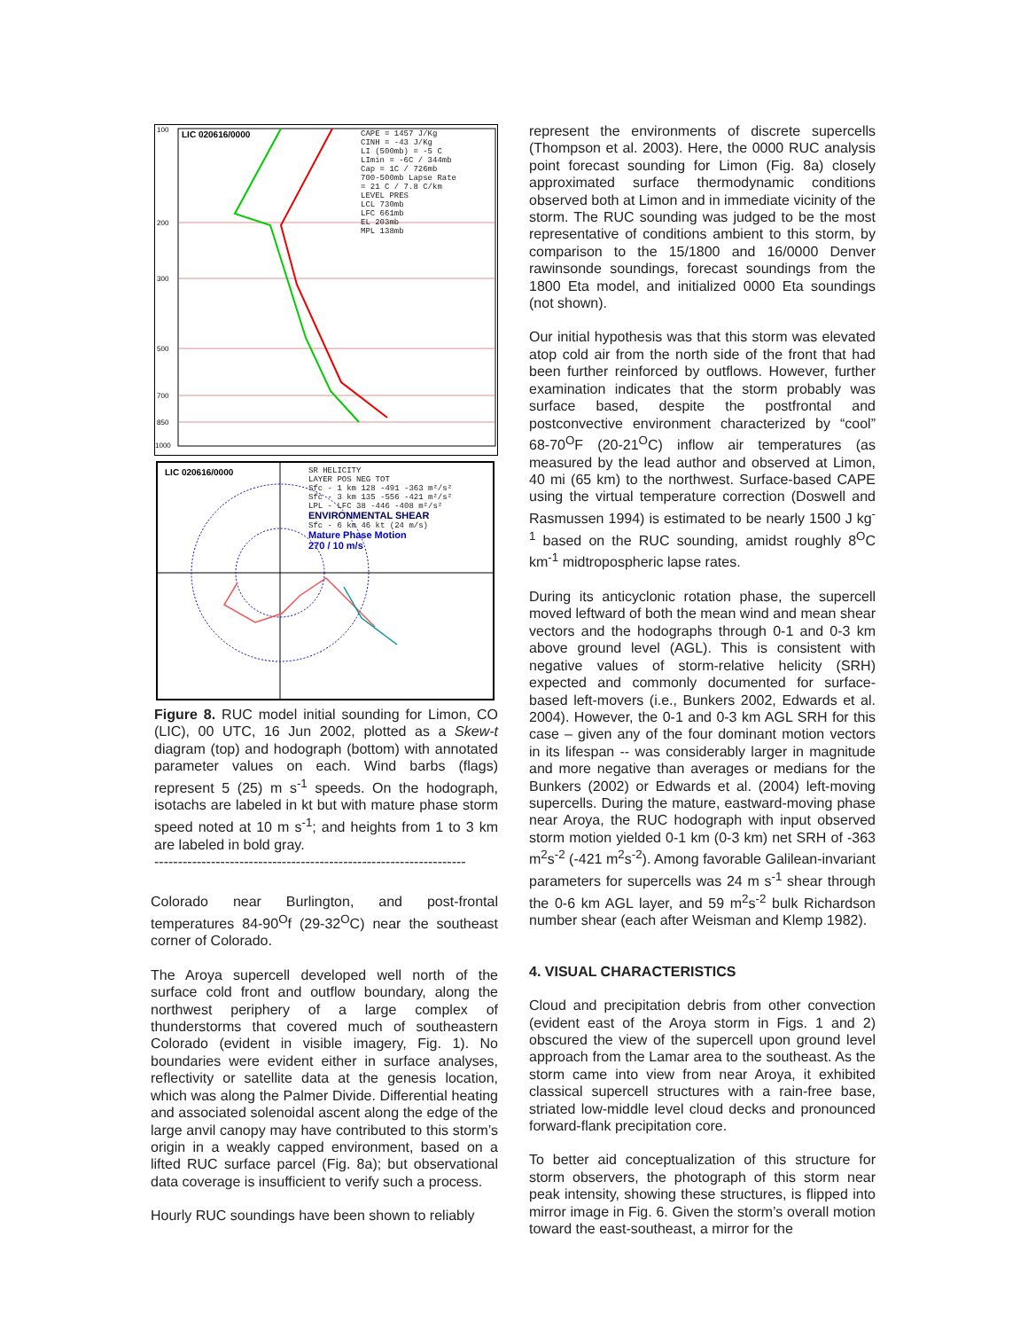LIC 020616/0000
100
200
300
500
700
850
1000
CAPE = 1457 J/Kg
CINH = -43 J/Kg
LI (500mb) = -5 C
LImin = -6C / 344mb
Cap = 1C / 726mb
700-500mb Lapse Rate
= 21 C / 7.8 C/km
LEVEL PRES
LCL 730mb
LFC 661mb
EL 203mb
MPL 138mb
LIC 020616/0000
SR HELICITY
LAYER POS NEG TOT
Sfc - 1 km 128 -491 -363 m²/s²
Sfc - 3 km 135 -556 -421 m²/s²
LPL - LFC 38 -446 -408 m²/s²
ENVIRONMENTAL SHEAR
Sfc - 6 km 46 kt (24 m/s)
Mature Phase Motion
270 / 10 m/s
Figure 8. RUC model initial sounding for Limon, CO (LIC), 00 UTC, 16 Jun 2002, plotted as a Skew-t diagram (top) and hodograph (bottom) with annotated parameter values on each. Wind barbs (flags) represent 5 (25) m s<sup>-1</sup> speeds. On the hodograph, isotachs are labeled in kt but with mature phase storm speed noted at 10 m s<sup>-1</sup>; and heights from 1 to 3 km are labeled in bold gray.
------------------------------------------------------------------
Colorado near Burlington, and post-frontal temperatures 84-90<sup>O</sup>f (29-32<sup>O</sup>C) near the southeast corner of Colorado.
The Aroya supercell developed well north of the surface cold front and outflow boundary, along the northwest periphery of a large complex of thunderstorms that covered much of southeastern Colorado (evident in visible imagery, Fig. 1). No boundaries were evident either in surface analyses, reflectivity or satellite data at the genesis location, which was along the Palmer Divide. Differential heating and associated solenoidal ascent along the edge of the large anvil canopy may have contributed to this storm’s origin in a weakly capped environment, based on a lifted RUC surface parcel (Fig. 8a); but observational data coverage is insufficient to verify such a process.
Hourly RUC soundings have been shown to reliably
represent the environments of discrete supercells (Thompson et al. 2003). Here, the 0000 RUC analysis point forecast sounding for Limon (Fig. 8a) closely approximated surface thermodynamic conditions observed both at Limon and in immediate vicinity of the storm. The RUC sounding was judged to be the most representative of conditions ambient to this storm, by comparison to the 15/1800 and 16/0000 Denver rawinsonde soundings, forecast soundings from the 1800 Eta model, and initialized 0000 Eta soundings (not shown).
Our initial hypothesis was that this storm was elevated atop cold air from the north side of the front that had been further reinforced by outflows. However, further examination indicates that the storm probably was surface based, despite the postfrontal and postconvective environment characterized by “cool” 68-70<sup>O</sup>F (20-21<sup>O</sup>C) inflow air temperatures (as measured by the lead author and observed at Limon, 40 mi (65 km) to the northwest. Surface-based CAPE using the virtual temperature correction (Doswell and Rasmussen 1994) is estimated to be nearly 1500 J kg<sup>-1</sup> based on the RUC sounding, amidst roughly 8<sup>O</sup>C km<sup>-1</sup> midtropospheric lapse rates.
During its anticyclonic rotation phase, the supercell moved leftward of both the mean wind and mean shear vectors and the hodographs through 0-1 and 0-3 km above ground level (AGL). This is consistent with negative values of storm-relative helicity (SRH) expected and commonly documented for surface-based left-movers (i.e., Bunkers 2002, Edwards et al. 2004). However, the 0-1 and 0-3 km AGL SRH for this case – given any of the four dominant motion vectors in its lifespan -- was considerably larger in magnitude and more negative than averages or medians for the Bunkers (2002) or Edwards et al. (2004) left-moving supercells. During the mature, eastward-moving phase near Aroya, the RUC hodograph with input observed storm motion yielded 0-1 km (0-3 km) net SRH of -363 m<sup>2</sup>s<sup>-2</sup> (-421 m<sup>2</sup>s<sup>-2</sup>). Among favorable Galilean-invariant parameters for supercells was 24 m s<sup>-1</sup> shear through the 0-6 km AGL layer, and 59 m<sup>2</sup>s<sup>-2</sup> bulk Richardson number shear (each after Weisman and Klemp 1982).
4. VISUAL CHARACTERISTICS
Cloud and precipitation debris from other convection (evident east of the Aroya storm in Figs. 1 and 2) obscured the view of the supercell upon ground level approach from the Lamar area to the southeast. As the storm came into view from near Aroya, it exhibited classical supercell structures with a rain-free base, striated low-middle level cloud decks and pronounced forward-flank precipitation core.
To better aid conceptualization of this structure for storm observers, the photograph of this storm near peak intensity, showing these structures, is flipped into mirror image in Fig. 6. Given the storm’s overall motion toward the east-southeast, a mirror for the